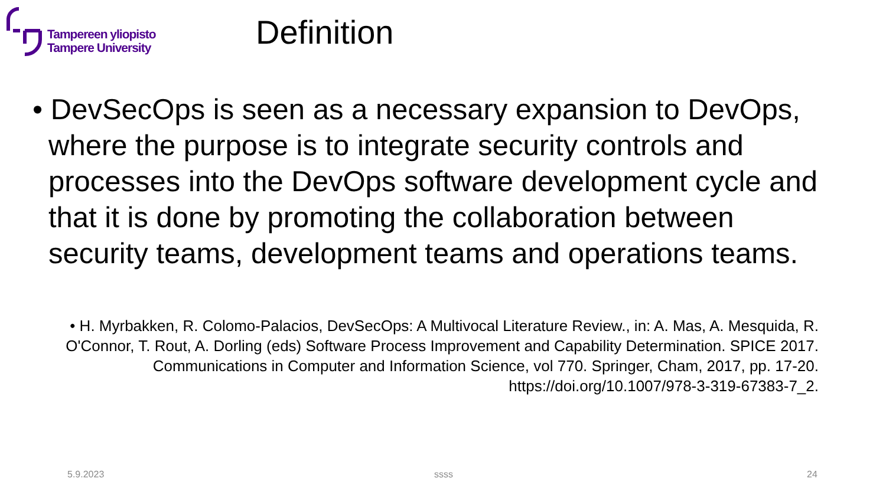Tampereen yliopisto
Tampere University
Definition
• DevSecOps is seen as a necessary expansion to DevOps, where the purpose is to integrate security controls and processes into the DevOps software development cycle and that it is done by promoting the collaboration between security teams, development teams and operations teams.
• H. Myrbakken, R. Colomo-Palacios, DevSecOps: A Multivocal Literature Review., in: A. Mas, A. Mesquida, R. O'Connor, T. Rout, A. Dorling (eds) Software Process Improvement and Capability Determination. SPICE 2017. Communications in Computer and Information Science, vol 770. Springer, Cham, 2017, pp. 17-20. https://doi.org/10.1007/978-3-319-67383-7_2.
5.9.2023 ssss 24